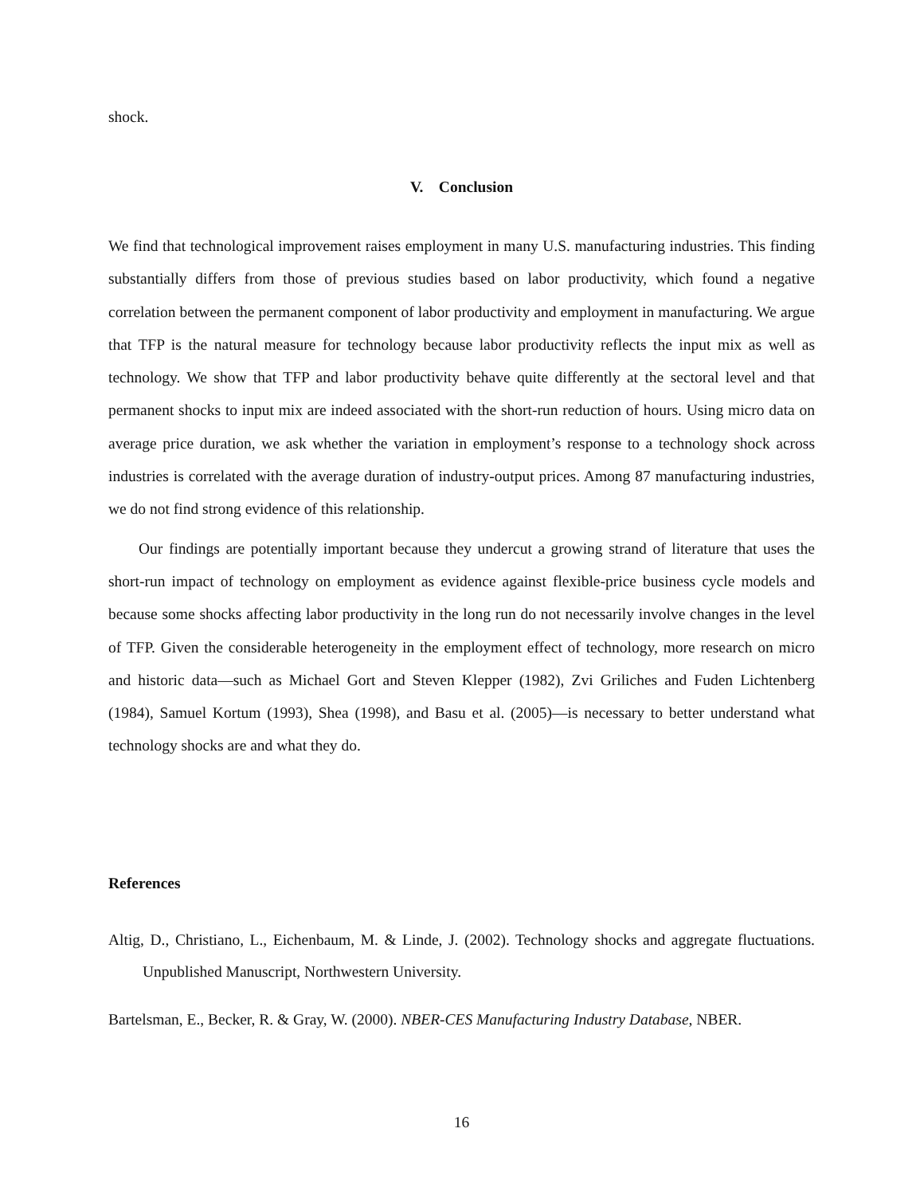shock.
V. Conclusion
We find that technological improvement raises employment in many U.S. manufacturing industries. This finding substantially differs from those of previous studies based on labor productivity, which found a negative correlation between the permanent component of labor productivity and employment in manufacturing. We argue that TFP is the natural measure for technology because labor productivity reflects the input mix as well as technology. We show that TFP and labor productivity behave quite differently at the sectoral level and that permanent shocks to input mix are indeed associated with the short-run reduction of hours. Using micro data on average price duration, we ask whether the variation in employment’s response to a technology shock across industries is correlated with the average duration of industry-output prices. Among 87 manufacturing industries, we do not find strong evidence of this relationship.
Our findings are potentially important because they undercut a growing strand of literature that uses the short-run impact of technology on employment as evidence against flexible-price business cycle models and because some shocks affecting labor productivity in the long run do not necessarily involve changes in the level of TFP. Given the considerable heterogeneity in the employment effect of technology, more research on micro and historic data—such as Michael Gort and Steven Klepper (1982), Zvi Griliches and Fuden Lichtenberg (1984), Samuel Kortum (1993), Shea (1998), and Basu et al. (2005)—is necessary to better understand what technology shocks are and what they do.
References
Altig, D., Christiano, L., Eichenbaum, M. & Linde, J. (2002). Technology shocks and aggregate fluctuations. Unpublished Manuscript, Northwestern University.
Bartelsman, E., Becker, R. & Gray, W. (2000). NBER-CES Manufacturing Industry Database, NBER.
16